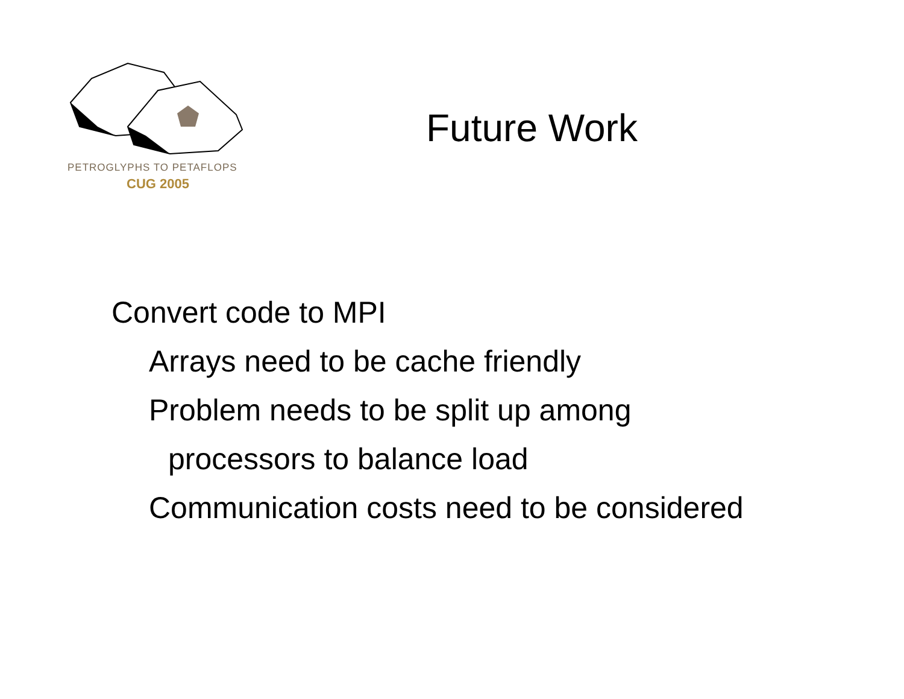PETROGLYPHS TO PETAFLOPS
CUG 2005
Future Work
Convert code to MPI
Arrays need to be cache friendly
Problem needs to be split up among
processors to balance load
Communication costs need to be considered